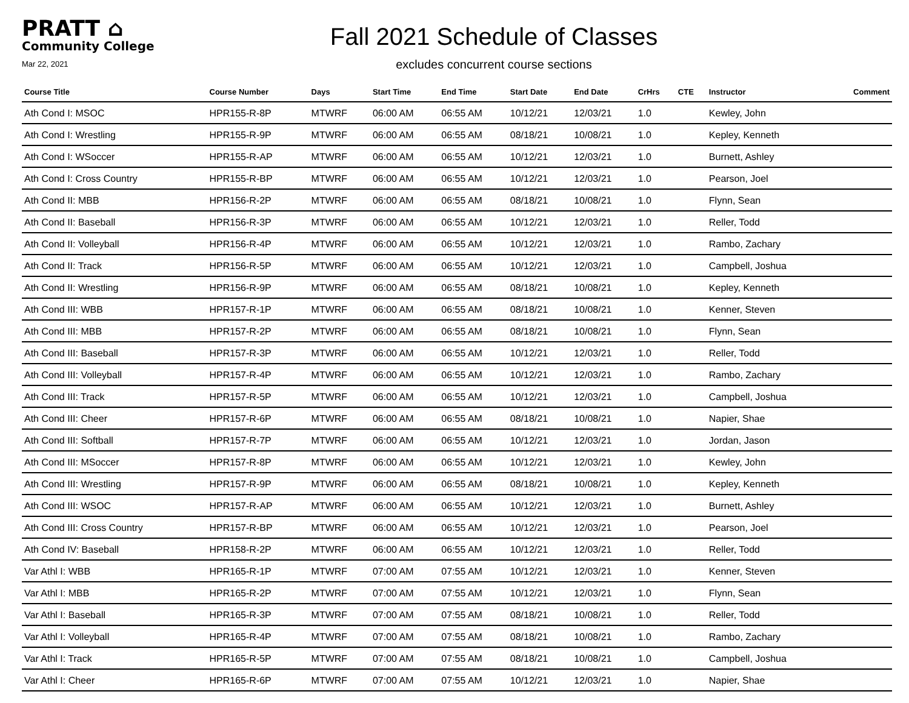PRATT ⌂
Community College
Mar 22, 2021
Fall 2021 Schedule of Classes
excludes concurrent course sections
| Course Title | Course Number | Days | Start Time | End Time | Start Date | End Date | CrHrs | CTE | Instructor | Comment |
| --- | --- | --- | --- | --- | --- | --- | --- | --- | --- | --- |
| Ath Cond I: MSOC | HPR155-R-8P | MTWRF | 06:00 AM | 06:55 AM | 10/12/21 | 12/03/21 | 1.0 | | Kewley, John | |
| Ath Cond I: Wrestling | HPR155-R-9P | MTWRF | 06:00 AM | 06:55 AM | 08/18/21 | 10/08/21 | 1.0 | | Kepley, Kenneth | |
| Ath Cond I: WSoccer | HPR155-R-AP | MTWRF | 06:00 AM | 06:55 AM | 10/12/21 | 12/03/21 | 1.0 | | Burnett, Ashley | |
| Ath Cond I: Cross Country | HPR155-R-BP | MTWRF | 06:00 AM | 06:55 AM | 10/12/21 | 12/03/21 | 1.0 | | Pearson, Joel | |
| Ath Cond II: MBB | HPR156-R-2P | MTWRF | 06:00 AM | 06:55 AM | 08/18/21 | 10/08/21 | 1.0 | | Flynn, Sean | |
| Ath Cond II: Baseball | HPR156-R-3P | MTWRF | 06:00 AM | 06:55 AM | 10/12/21 | 12/03/21 | 1.0 | | Reller, Todd | |
| Ath Cond II: Volleyball | HPR156-R-4P | MTWRF | 06:00 AM | 06:55 AM | 10/12/21 | 12/03/21 | 1.0 | | Rambo, Zachary | |
| Ath Cond II: Track | HPR156-R-5P | MTWRF | 06:00 AM | 06:55 AM | 10/12/21 | 12/03/21 | 1.0 | | Campbell, Joshua | |
| Ath Cond II: Wrestling | HPR156-R-9P | MTWRF | 06:00 AM | 06:55 AM | 08/18/21 | 10/08/21 | 1.0 | | Kepley, Kenneth | |
| Ath Cond III: WBB | HPR157-R-1P | MTWRF | 06:00 AM | 06:55 AM | 08/18/21 | 10/08/21 | 1.0 | | Kenner, Steven | |
| Ath Cond III: MBB | HPR157-R-2P | MTWRF | 06:00 AM | 06:55 AM | 08/18/21 | 10/08/21 | 1.0 | | Flynn, Sean | |
| Ath Cond III: Baseball | HPR157-R-3P | MTWRF | 06:00 AM | 06:55 AM | 10/12/21 | 12/03/21 | 1.0 | | Reller, Todd | |
| Ath Cond III: Volleyball | HPR157-R-4P | MTWRF | 06:00 AM | 06:55 AM | 10/12/21 | 12/03/21 | 1.0 | | Rambo, Zachary | |
| Ath Cond III: Track | HPR157-R-5P | MTWRF | 06:00 AM | 06:55 AM | 10/12/21 | 12/03/21 | 1.0 | | Campbell, Joshua | |
| Ath Cond III: Cheer | HPR157-R-6P | MTWRF | 06:00 AM | 06:55 AM | 08/18/21 | 10/08/21 | 1.0 | | Napier, Shae | |
| Ath Cond III: Softball | HPR157-R-7P | MTWRF | 06:00 AM | 06:55 AM | 10/12/21 | 12/03/21 | 1.0 | | Jordan, Jason | |
| Ath Cond III: MSoccer | HPR157-R-8P | MTWRF | 06:00 AM | 06:55 AM | 10/12/21 | 12/03/21 | 1.0 | | Kewley, John | |
| Ath Cond III: Wrestling | HPR157-R-9P | MTWRF | 06:00 AM | 06:55 AM | 08/18/21 | 10/08/21 | 1.0 | | Kepley, Kenneth | |
| Ath Cond III: WSOC | HPR157-R-AP | MTWRF | 06:00 AM | 06:55 AM | 10/12/21 | 12/03/21 | 1.0 | | Burnett, Ashley | |
| Ath Cond III: Cross Country | HPR157-R-BP | MTWRF | 06:00 AM | 06:55 AM | 10/12/21 | 12/03/21 | 1.0 | | Pearson, Joel | |
| Ath Cond IV: Baseball | HPR158-R-2P | MTWRF | 06:00 AM | 06:55 AM | 10/12/21 | 12/03/21 | 1.0 | | Reller, Todd | |
| Var Athl I: WBB | HPR165-R-1P | MTWRF | 07:00 AM | 07:55 AM | 10/12/21 | 12/03/21 | 1.0 | | Kenner, Steven | |
| Var Athl I: MBB | HPR165-R-2P | MTWRF | 07:00 AM | 07:55 AM | 10/12/21 | 12/03/21 | 1.0 | | Flynn, Sean | |
| Var Athl I: Baseball | HPR165-R-3P | MTWRF | 07:00 AM | 07:55 AM | 08/18/21 | 10/08/21 | 1.0 | | Reller, Todd | |
| Var Athl I: Volleyball | HPR165-R-4P | MTWRF | 07:00 AM | 07:55 AM | 08/18/21 | 10/08/21 | 1.0 | | Rambo, Zachary | |
| Var Athl I: Track | HPR165-R-5P | MTWRF | 07:00 AM | 07:55 AM | 08/18/21 | 10/08/21 | 1.0 | | Campbell, Joshua | |
| Var Athl I: Cheer | HPR165-R-6P | MTWRF | 07:00 AM | 07:55 AM | 10/12/21 | 12/03/21 | 1.0 | | Napier, Shae | |